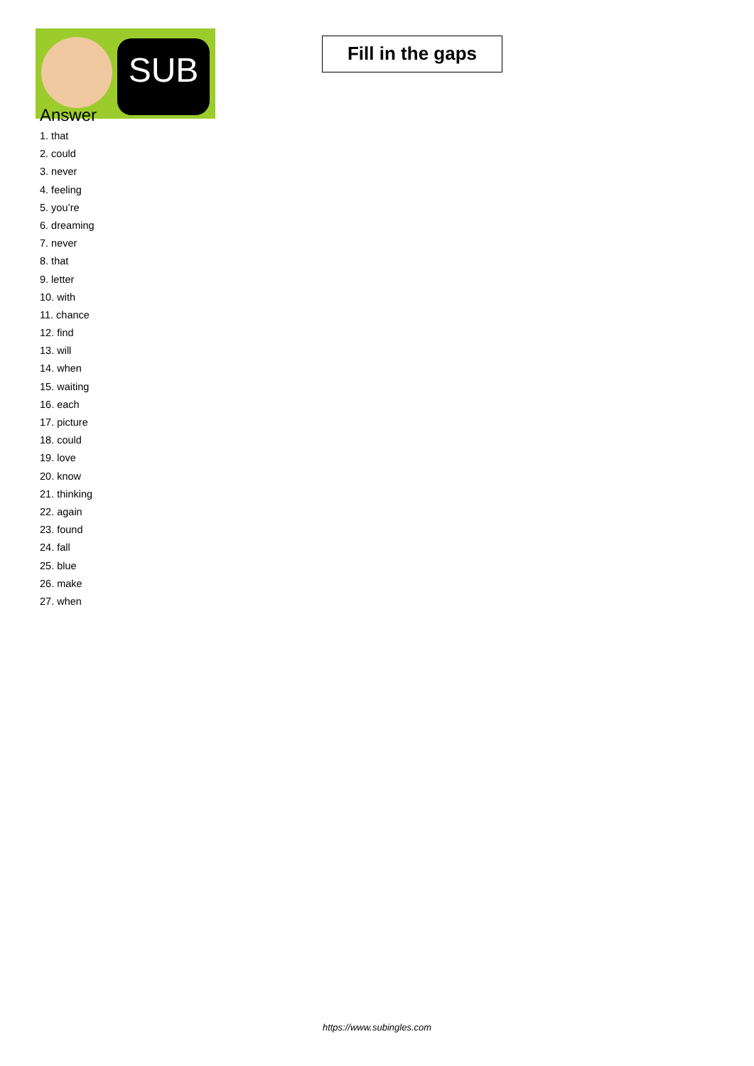SUB
Fill in the gaps
Answer
1. that
2. could
3. never
4. feeling
5. you’re
6. dreaming
7. never
8. that
9. letter
10. with
11. chance
12. find
13. will
14. when
15. waiting
16. each
17. picture
18. could
19. love
20. know
21. thinking
22. again
23. found
24. fall
25. blue
26. make
27. when
https://www.subingles.com